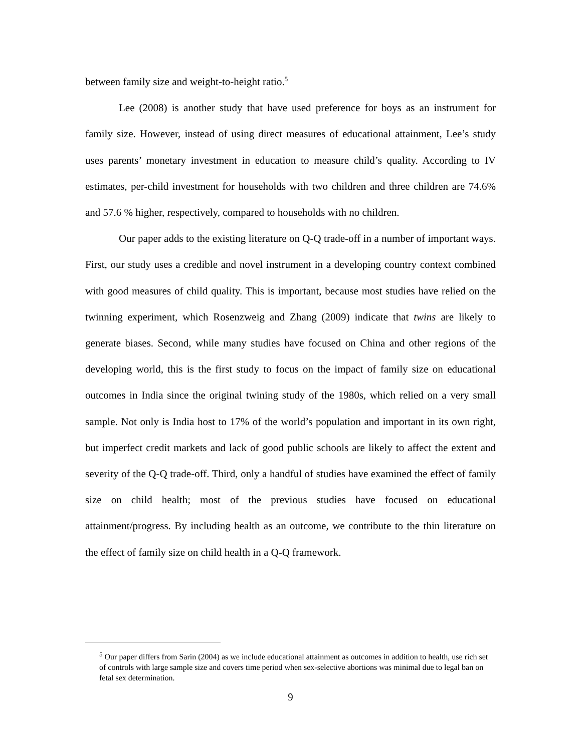between family size and weight-to-height ratio.<sup>5</sup>
Lee (2008) is another study that have used preference for boys as an instrument for family size. However, instead of using direct measures of educational attainment, Lee’s study uses parents’ monetary investment in education to measure child’s quality. According to IV estimates, per-child investment for households with two children and three children are 74.6% and 57.6 % higher, respectively, compared to households with no children.
Our paper adds to the existing literature on Q-Q trade-off in a number of important ways. First, our study uses a credible and novel instrument in a developing country context combined with good measures of child quality. This is important, because most studies have relied on the twinning experiment, which Rosenzweig and Zhang (2009) indicate that twins are likely to generate biases. Second, while many studies have focused on China and other regions of the developing world, this is the first study to focus on the impact of family size on educational outcomes in India since the original twining study of the 1980s, which relied on a very small sample. Not only is India host to 17% of the world’s population and important in its own right, but imperfect credit markets and lack of good public schools are likely to affect the extent and severity of the Q-Q trade-off. Third, only a handful of studies have examined the effect of family size on child health; most of the previous studies have focused on educational attainment/progress. By including health as an outcome, we contribute to the thin literature on the effect of family size on child health in a Q-Q framework.
<sup>5</sup> Our paper differs from Sarin (2004) as we include educational attainment as outcomes in addition to health, use rich set of controls with large sample size and covers time period when sex-selective abortions was minimal due to legal ban on fetal sex determination.
9